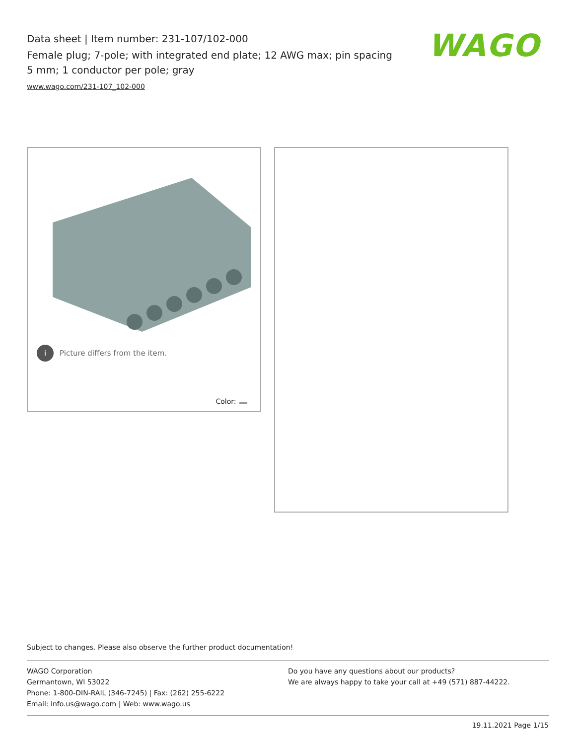Data sheet | Item number: 231-107/102-000
Female plug; 7-pole; with integrated end plate; 12 AWG max; pin spacing 5 mm; 1 conductor per pole; gray
www.wago.com/231-107_102-000
WAGO
i Picture differs from the item.
Color:
Subject to changes. Please also observe the further product documentation!
WAGO Corporation
Germantown, WI 53022
Phone: 1-800-DIN-RAIL (346-7245) | Fax: (262) 255-6222
Email: info.us@wago.com | Web: www.wago.us
Do you have any questions about our products?
We are always happy to take your call at +49 (571) 887-44222.
19.11.2021 Page 1/15